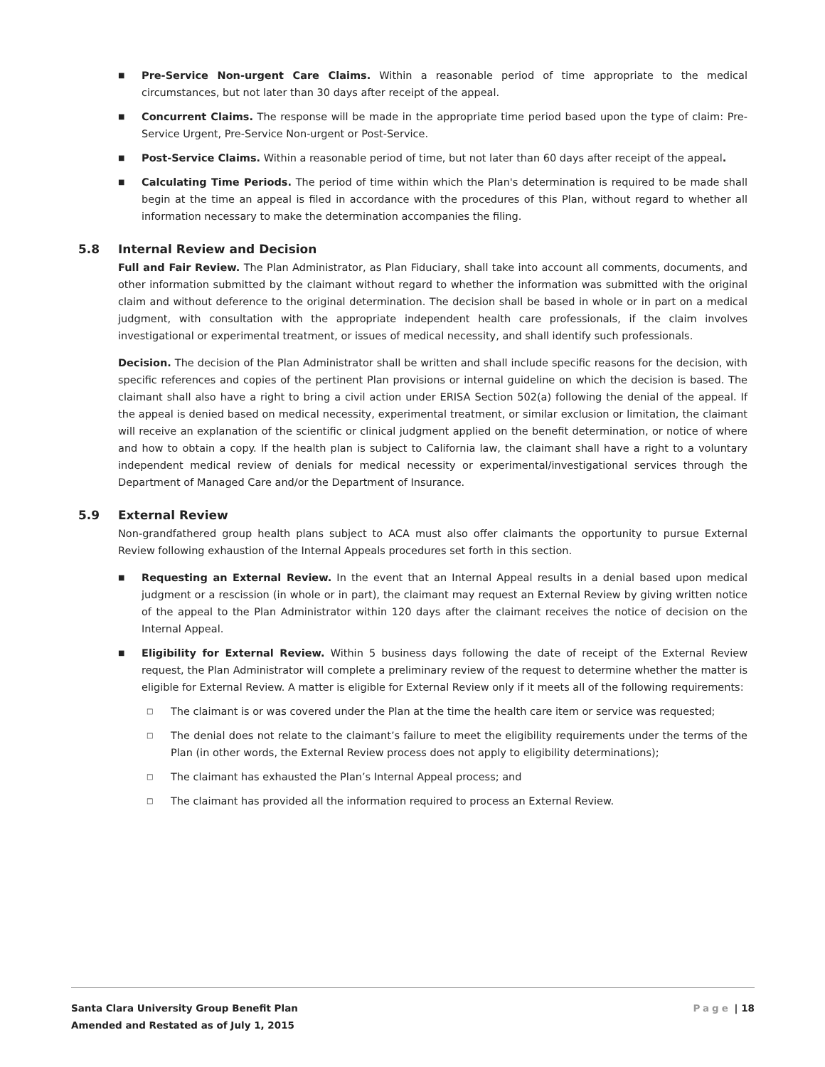■
Pre-Service Non-urgent Care Claims. Within a reasonable period of time appropriate to the medical circumstances, but not later than 30 days after receipt of the appeal.
■
Concurrent Claims. The response will be made in the appropriate time period based upon the type of claim: Pre-Service Urgent, Pre-Service Non-urgent or Post-Service.
■
Post-Service Claims. Within a reasonable period of time, but not later than 60 days after receipt of the appeal.
■
Calculating Time Periods. The period of time within which the Plan's determination is required to be made shall begin at the time an appeal is filed in accordance with the procedures of this Plan, without regard to whether all information necessary to make the determination accompanies the filing.
5.8 Internal Review and Decision
Full and Fair Review. The Plan Administrator, as Plan Fiduciary, shall take into account all comments, documents, and other information submitted by the claimant without regard to whether the information was submitted with the original claim and without deference to the original determination. The decision shall be based in whole or in part on a medical judgment, with consultation with the appropriate independent health care professionals, if the claim involves investigational or experimental treatment, or issues of medical necessity, and shall identify such professionals.
Decision. The decision of the Plan Administrator shall be written and shall include specific reasons for the decision, with specific references and copies of the pertinent Plan provisions or internal guideline on which the decision is based. The claimant shall also have a right to bring a civil action under ERISA Section 502(a) following the denial of the appeal. If the appeal is denied based on medical necessity, experimental treatment, or similar exclusion or limitation, the claimant will receive an explanation of the scientific or clinical judgment applied on the benefit determination, or notice of where and how to obtain a copy. If the health plan is subject to California law, the claimant shall have a right to a voluntary independent medical review of denials for medical necessity or experimental/investigational services through the Department of Managed Care and/or the Department of Insurance.
5.9 External Review
Non-grandfathered group health plans subject to ACA must also offer claimants the opportunity to pursue External Review following exhaustion of the Internal Appeals procedures set forth in this section.
■
Requesting an External Review. In the event that an Internal Appeal results in a denial based upon medical judgment or a rescission (in whole or in part), the claimant may request an External Review by giving written notice of the appeal to the Plan Administrator within 120 days after the claimant receives the notice of decision on the Internal Appeal.
■
Eligibility for External Review. Within 5 business days following the date of receipt of the External Review request, the Plan Administrator will complete a preliminary review of the request to determine whether the matter is eligible for External Review. A matter is eligible for External Review only if it meets all of the following requirements:
□
The claimant is or was covered under the Plan at the time the health care item or service was requested;
□
The denial does not relate to the claimant’s failure to meet the eligibility requirements under the terms of the Plan (in other words, the External Review process does not apply to eligibility determinations);
□
The claimant has exhausted the Plan’s Internal Appeal process; and
□
The claimant has provided all the information required to process an External Review.
Santa Clara University Group Benefit Plan
Amended and Restated as of July 1, 2015
Page | 18